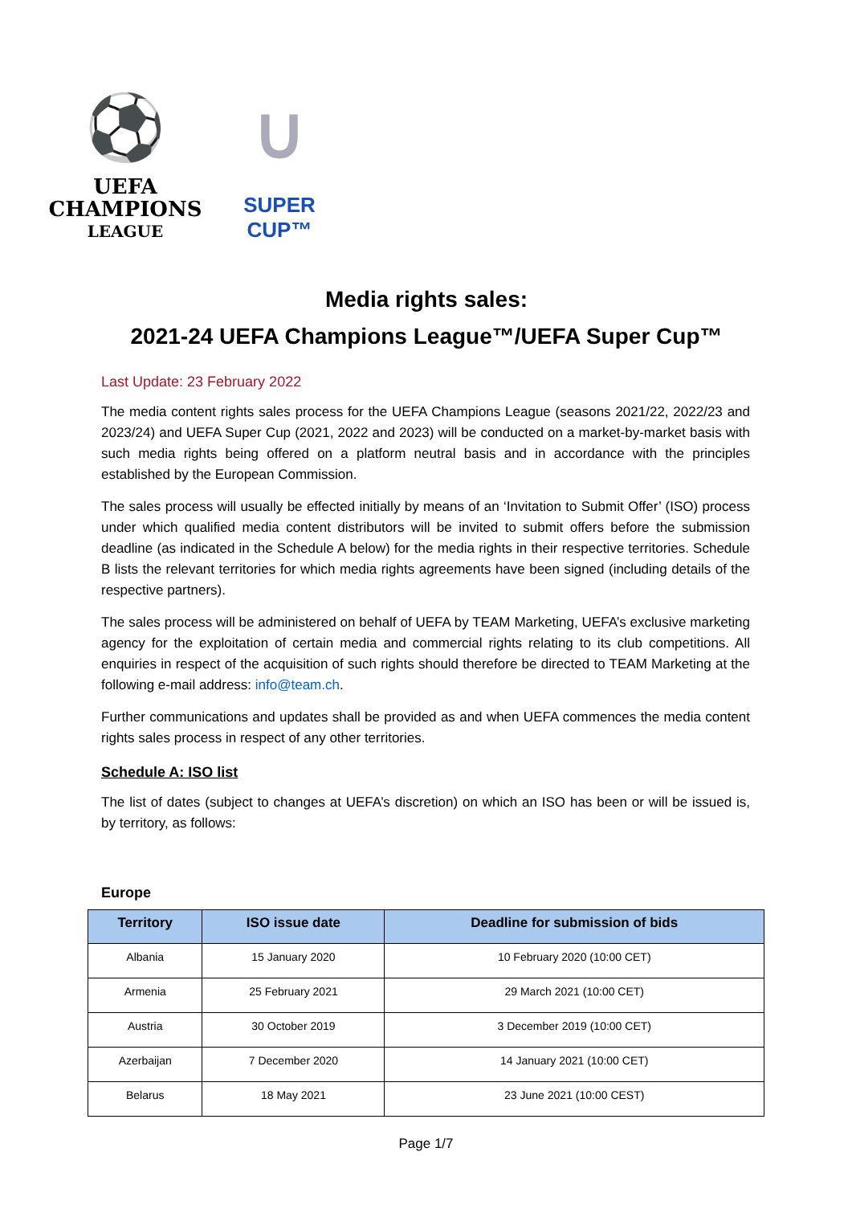⚽
UEFA
CHAMPIONS
LEAGUE
∪
SUPER CUP™
Media rights sales:
2021-24 UEFA Champions League™/UEFA Super Cup™
Last Update: 23 February 2022
The media content rights sales process for the UEFA Champions League (seasons 2021/22, 2022/23 and 2023/24) and UEFA Super Cup (2021, 2022 and 2023) will be conducted on a market-by-market basis with such media rights being offered on a platform neutral basis and in accordance with the principles established by the European Commission.
The sales process will usually be effected initially by means of an ‘Invitation to Submit Offer’ (ISO) process under which qualified media content distributors will be invited to submit offers before the submission deadline (as indicated in the Schedule A below) for the media rights in their respective territories. Schedule B lists the relevant territories for which media rights agreements have been signed (including details of the respective partners).
The sales process will be administered on behalf of UEFA by TEAM Marketing, UEFA’s exclusive marketing agency for the exploitation of certain media and commercial rights relating to its club competitions. All enquiries in respect of the acquisition of such rights should therefore be directed to TEAM Marketing at the following e-mail address: info@team.ch.
Further communications and updates shall be provided as and when UEFA commences the media content rights sales process in respect of any other territories.
Schedule A: ISO list
The list of dates (subject to changes at UEFA’s discretion) on which an ISO has been or will be issued is, by territory, as follows:
Europe
| Territory | ISO issue date | Deadline for submission of bids |
| --- | --- | --- |
| Albania | 15 January 2020 | 10 February 2020 (10:00 CET) |
| Armenia | 25 February 2021 | 29 March 2021 (10:00 CET) |
| Austria | 30 October 2019 | 3 December 2019 (10:00 CET) |
| Azerbaijan | 7 December 2020 | 14 January 2021 (10:00 CET) |
| Belarus | 18 May 2021 | 23 June 2021 (10:00 CEST) |
Page 1/7